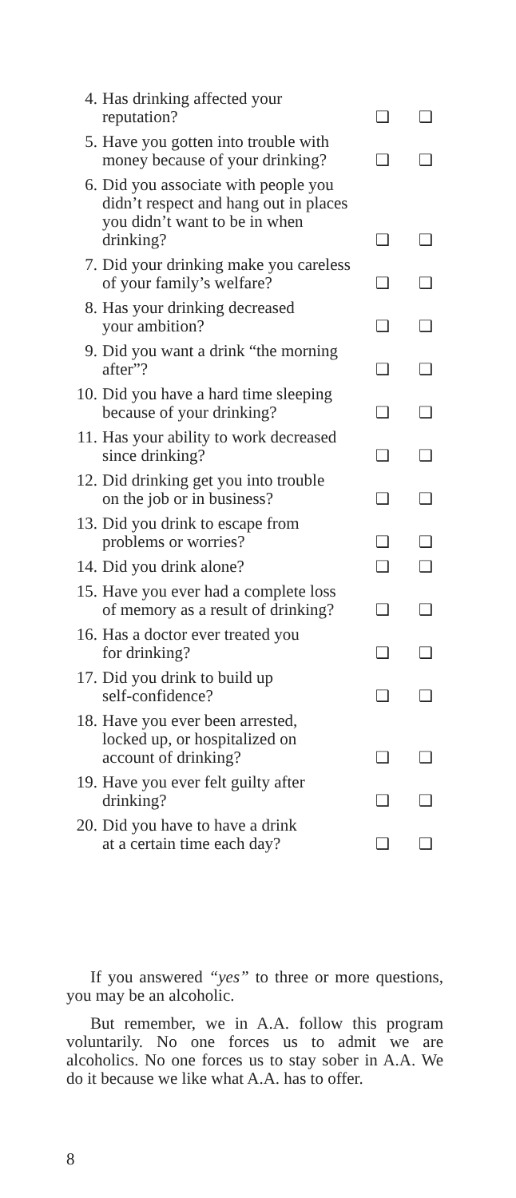| 4. | Has drinking affected your reputation? | ❑ | ❑ |
| 5. | Have you gotten into trouble with money because of your drinking? | ❑ | ❑ |
| 6. | Did you associate with people you didn’t respect and hang out in places you didn’t want to be in when drinking? | ❑ | ❑ |
| 7. | Did your drinking make you careless of your family’s welfare? | ❑ | ❑ |
| 8. | Has your drinking decreased your ambition? | ❑ | ❑ |
| 9. | Did you want a drink “the morning after”? | ❑ | ❑ |
| 10. | Did you have a hard time sleeping because of your drinking? | ❑ | ❑ |
| 11. | Has your ability to work decreased since drinking? | ❑ | ❑ |
| 12. | Did drinking get you into trouble on the job or in business? | ❑ | ❑ |
| 13. | Did you drink to escape from problems or worries? | ❑ | ❑ |
| 14. | Did you drink alone? | ❑ | ❑ |
| 15. | Have you ever had a complete loss of memory as a result of drinking? | ❑ | ❑ |
| 16. | Has a doctor ever treated you for drinking? | ❑ | ❑ |
| 17. | Did you drink to build up self-confidence? | ❑ | ❑ |
| 18. | Have you ever been arrested, locked up, or hospitalized on account of drinking? | ❑ | ❑ |
| 19. | Have you ever felt guilty after drinking? | ❑ | ❑ |
| 20. | Did you have to have a drink at a certain time each day? | ❑ | ❑ |
If you answered “yes” to three or more questions, you may be an alcoholic.
But remember, we in A.A. follow this program voluntarily. No one forces us to admit we are alcoholics. No one forces us to stay sober in A.A. We do it because we like what A.A. has to offer.
8